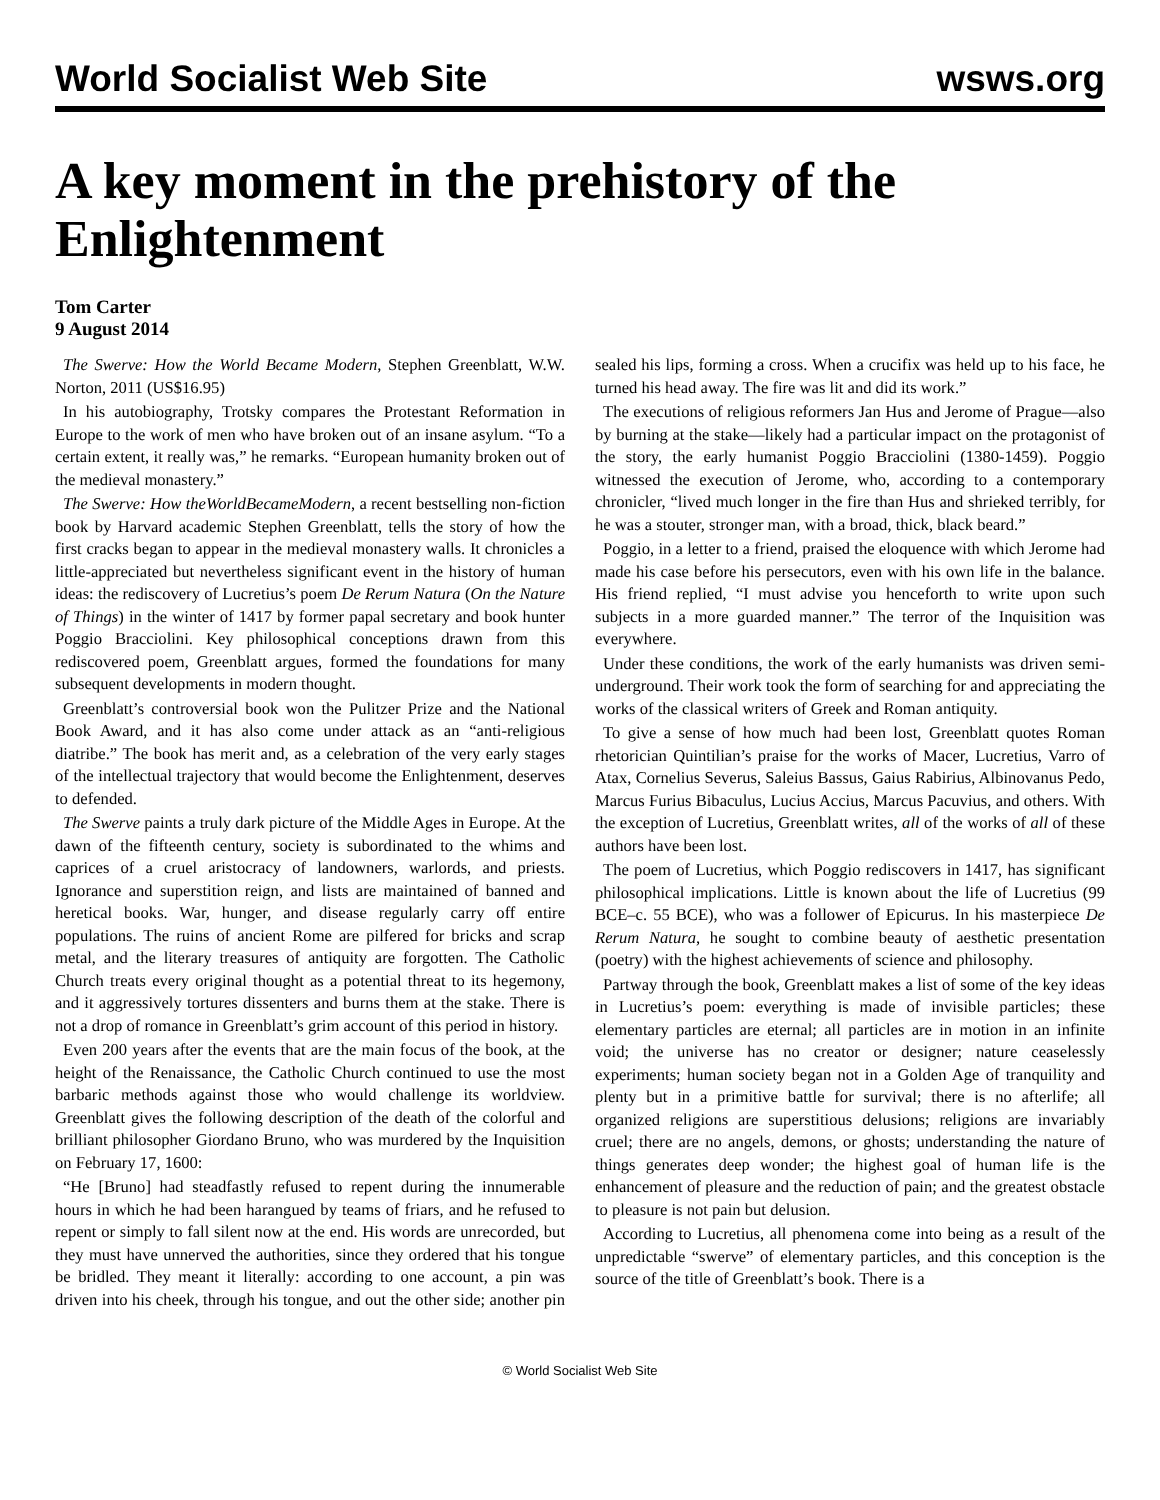World Socialist Web Site wsws.org
A key moment in the prehistory of the Enlightenment
Tom Carter
9 August 2014
The Swerve: How the World Became Modern, Stephen Greenblatt, W.W. Norton, 2011 (US$16.95)
In his autobiography, Trotsky compares the Protestant Reformation in Europe to the work of men who have broken out of an insane asylum. “To a certain extent, it really was,” he remarks. “European humanity broken out of the medieval monastery.”
The Swerve: How theWorldBecameModern, a recent bestselling non-fiction book by Harvard academic Stephen Greenblatt, tells the story of how the first cracks began to appear in the medieval monastery walls. It chronicles a little-appreciated but nevertheless significant event in the history of human ideas: the rediscovery of Lucretius’s poem De Rerum Natura (On the Nature of Things) in the winter of 1417 by former papal secretary and book hunter Poggio Bracciolini. Key philosophical conceptions drawn from this rediscovered poem, Greenblatt argues, formed the foundations for many subsequent developments in modern thought.
Greenblatt’s controversial book won the Pulitzer Prize and the National Book Award, and it has also come under attack as an “anti-religious diatribe.” The book has merit and, as a celebration of the very early stages of the intellectual trajectory that would become the Enlightenment, deserves to defended.
The Swerve paints a truly dark picture of the Middle Ages in Europe. At the dawn of the fifteenth century, society is subordinated to the whims and caprices of a cruel aristocracy of landowners, warlords, and priests. Ignorance and superstition reign, and lists are maintained of banned and heretical books. War, hunger, and disease regularly carry off entire populations. The ruins of ancient Rome are pilfered for bricks and scrap metal, and the literary treasures of antiquity are forgotten. The Catholic Church treats every original thought as a potential threat to its hegemony, and it aggressively tortures dissenters and burns them at the stake. There is not a drop of romance in Greenblatt’s grim account of this period in history.
Even 200 years after the events that are the main focus of the book, at the height of the Renaissance, the Catholic Church continued to use the most barbaric methods against those who would challenge its worldview. Greenblatt gives the following description of the death of the colorful and brilliant philosopher Giordano Bruno, who was murdered by the Inquisition on February 17, 1600:
“He [Bruno] had steadfastly refused to repent during the innumerable hours in which he had been harangued by teams of friars, and he refused to repent or simply to fall silent now at the end. His words are unrecorded, but they must have unnerved the authorities, since they ordered that his tongue be bridled. They meant it literally: according to one account, a pin was driven into his cheek, through his tongue, and out the other side; another pin sealed his lips, forming a cross. When a crucifix was held up to his face, he turned his head away. The fire was lit and did its work.”
The executions of religious reformers Jan Hus and Jerome of Prague—also by burning at the stake—likely had a particular impact on the protagonist of the story, the early humanist Poggio Bracciolini (1380-1459). Poggio witnessed the execution of Jerome, who, according to a contemporary chronicler, “lived much longer in the fire than Hus and shrieked terribly, for he was a stouter, stronger man, with a broad, thick, black beard.”
Poggio, in a letter to a friend, praised the eloquence with which Jerome had made his case before his persecutors, even with his own life in the balance. His friend replied, “I must advise you henceforth to write upon such subjects in a more guarded manner.” The terror of the Inquisition was everywhere.
Under these conditions, the work of the early humanists was driven semi-underground. Their work took the form of searching for and appreciating the works of the classical writers of Greek and Roman antiquity.
To give a sense of how much had been lost, Greenblatt quotes Roman rhetorician Quintilian’s praise for the works of Macer, Lucretius, Varro of Atax, Cornelius Severus, Saleius Bassus, Gaius Rabirius, Albinovanus Pedo, Marcus Furius Bibaculus, Lucius Accius, Marcus Pacuvius, and others. With the exception of Lucretius, Greenblatt writes, all of the works of all of these authors have been lost.
The poem of Lucretius, which Poggio rediscovers in 1417, has significant philosophical implications. Little is known about the life of Lucretius (99 BCE–c. 55 BCE), who was a follower of Epicurus. In his masterpiece De Rerum Natura, he sought to combine beauty of aesthetic presentation (poetry) with the highest achievements of science and philosophy.
Partway through the book, Greenblatt makes a list of some of the key ideas in Lucretius’s poem: everything is made of invisible particles; these elementary particles are eternal; all particles are in motion in an infinite void; the universe has no creator or designer; nature ceaselessly experiments; human society began not in a Golden Age of tranquility and plenty but in a primitive battle for survival; there is no afterlife; all organized religions are superstitious delusions; religions are invariably cruel; there are no angels, demons, or ghosts; understanding the nature of things generates deep wonder; the highest goal of human life is the enhancement of pleasure and the reduction of pain; and the greatest obstacle to pleasure is not pain but delusion.
According to Lucretius, all phenomena come into being as a result of the unpredictable “swerve” of elementary particles, and this conception is the source of the title of Greenblatt’s book. There is a
© World Socialist Web Site